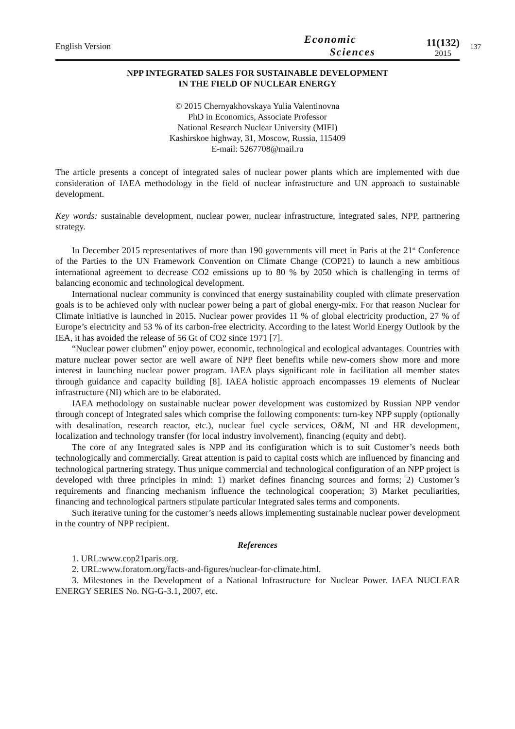English Version
Economic
Sciences
11(132)
2015
137
NPP INTEGRATED SALES FOR SUSTAINABLE DEVELOPMENT
IN THE FIELD OF NUCLEAR ENERGY
© 2015 Chernyakhovskaya Yulia Valentinovna
PhD in Economics, Associate Professor
National Research Nuclear University (MIFI)
Kashirskoe highway, 31, Moscow, Russia, 115409
E-mail: 5267708@mail.ru
The article presents a concept of integrated sales of nuclear power plants which are implemented with due consideration of IAEA methodology in the field of nuclear infrastructure and UN approach to sustainable development.
Key words: sustainable development, nuclear power, nuclear infrastructure, integrated sales, NPP, partnering strategy.
In December 2015 representatives of more than 190 governments vill meet in Paris at the 21<sup>st</sup> Conference of the Parties to the UN Framework Convention on Climate Change (COP21) to launch a new ambitious international agreement to decrease CO2 emissions up to 80 % by 2050 which is challenging in terms of balancing economic and technological development.
International nuclear community is convinced that energy sustainability coupled with climate preservation goals is to be achieved only with nuclear power being a part of global energy-mix. For that reason Nuclear for Climate initiative is launched in 2015. Nuclear power provides 11 % of global electricity production, 27 % of Europe’s electricity and 53 % of its carbon-free electricity. According to the latest World Energy Outlook by the IEA, it has avoided the release of 56 Gt of CO2 since 1971 [7].
“Nuclear power clubmen” enjoy power, economic, technological and ecological advantages. Countries with mature nuclear power sector are well aware of NPP fleet benefits while new-comers show more and more interest in launching nuclear power program. IAEA plays significant role in facilitation all member states through guidance and capacity building [8]. IAEA holistic approach encompasses 19 elements of Nuclear infrastructure (NI) which are to be elaborated.
IAEA methodology on sustainable nuclear power development was customized by Russian NPP vendor through concept of Integrated sales which comprise the following components: turn-key NPP supply (optionally with desalination, research reactor, etc.), nuclear fuel cycle services, O&M, NI and HR development, localization and technology transfer (for local industry involvement), financing (equity and debt).
The core of any Integrated sales is NPP and its configuration which is to suit Customer’s needs both technologically and commercially. Great attention is paid to capital costs which are influenced by financing and technological partnering strategy. Thus unique commercial and technological configuration of an NPP project is developed with three principles in mind: 1) market defines financing sources and forms; 2) Customer’s requirements and financing mechanism influence the technological cooperation; 3) Market peculiarities, financing and technological partners stipulate particular Integrated sales terms and components.
Such iterative tuning for the customer’s needs allows implementing sustainable nuclear power development in the country of NPP recipient.
References
1. URL:www.cop21paris.org.
2. URL:www.foratom.org/facts-and-figures/nuclear-for-climate.html.
3. Milestones in the Development of a National Infrastructure for Nuclear Power. IAEA NUCLEAR ENERGY SERIES No. NG-G-3.1, 2007, etc.